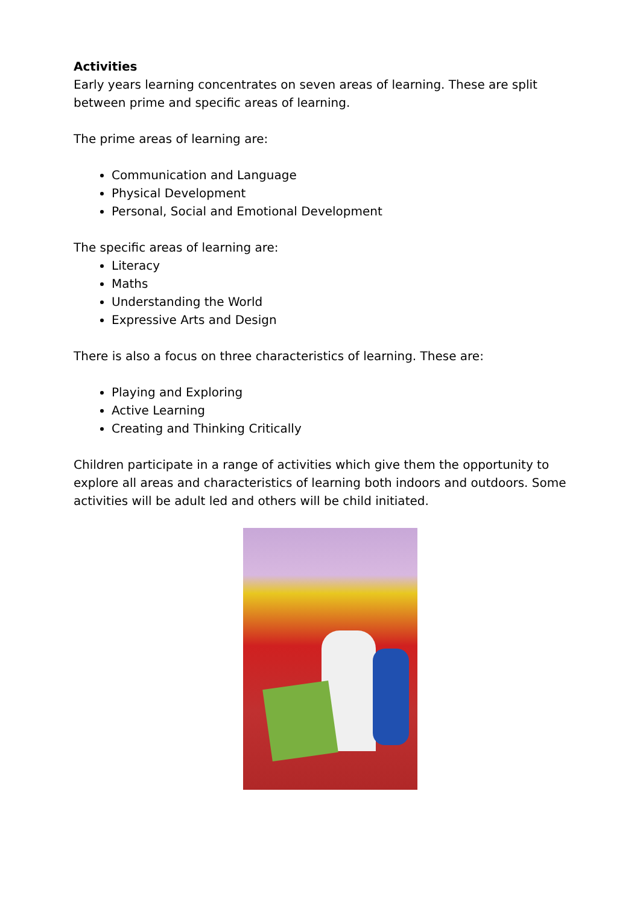Activities
Early years learning concentrates on seven areas of learning. These are split between prime and specific areas of learning.
The prime areas of learning are:
Communication and Language
Physical Development
Personal, Social and Emotional Development
The specific areas of learning are:
Literacy
Maths
Understanding the World
Expressive Arts and Design
There is also a focus on three characteristics of learning. These are:
Playing and Exploring
Active Learning
Creating and Thinking Critically
Children participate in a range of activities which give them the opportunity to explore all areas and characteristics of learning both indoors and outdoors. Some activities will be adult led and others will be child initiated.